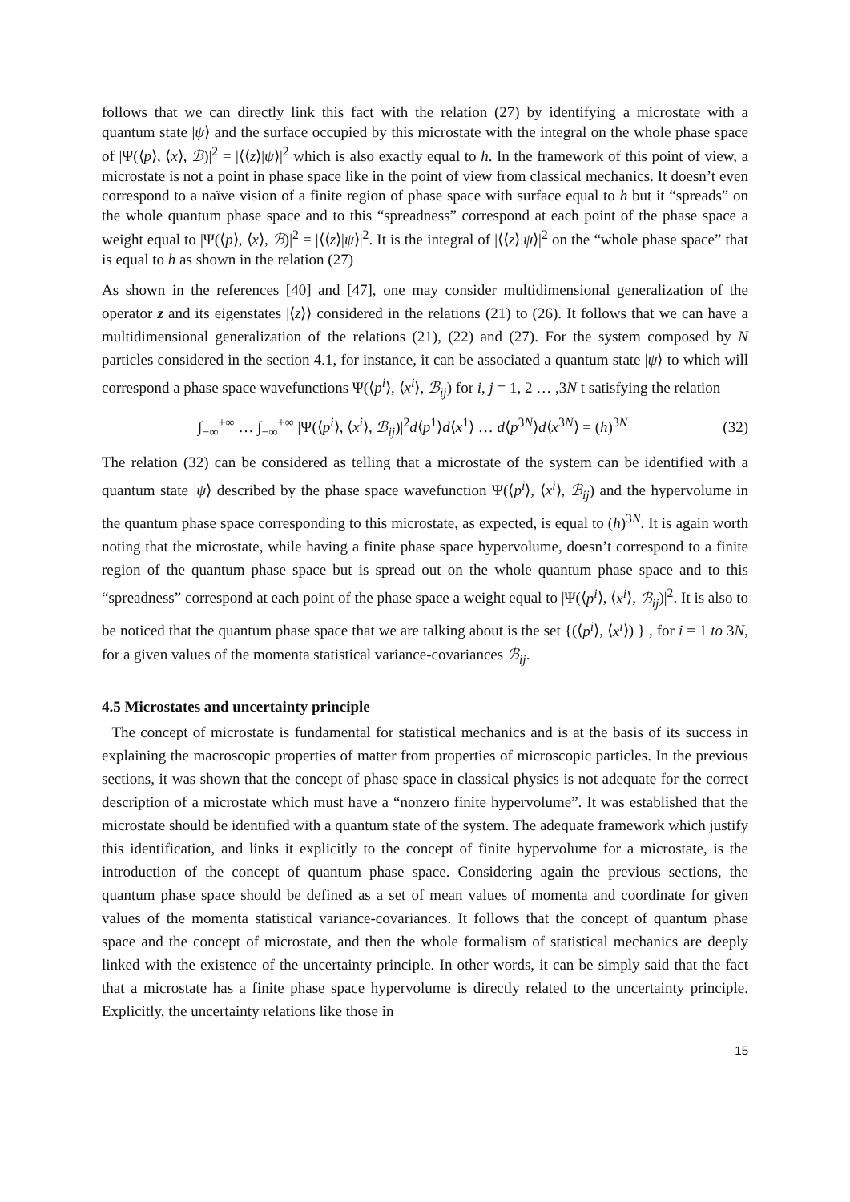follows that we can directly link this fact with the relation (27) by identifying a microstate with a quantum state |ψ⟩ and the surface occupied by this microstate with the integral on the whole phase space of |Ψ(⟨p⟩, ⟨x⟩, ℬ)|<sup>2</sup> = |⟨⟨z⟩|ψ⟩|<sup>2</sup> which is also exactly equal to h. In the framework of this point of view, a microstate is not a point in phase space like in the point of view from classical mechanics. It doesn’t even correspond to a naïve vision of a finite region of phase space with surface equal to h but it “spreads” on the whole quantum phase space and to this “spreadness” correspond at each point of the phase space a weight equal to |Ψ(⟨p⟩, ⟨x⟩, ℬ)|<sup>2</sup> = |⟨⟨z⟩|ψ⟩|<sup>2</sup>. It is the integral of |⟨⟨z⟩|ψ⟩|<sup>2</sup> on the “whole phase space” that is equal to h as shown in the relation (27)
As shown in the references [40] and [47], one may consider multidimensional generalization of the operator z and its eigenstates |⟨z⟩⟩ considered in the relations (21) to (26). It follows that we can have a multidimensional generalization of the relations (21), (22) and (27). For the system composed by N particles considered in the section 4.1, for instance, it can be associated a quantum state |ψ⟩ to which will correspond a phase space wavefunctions Ψ(⟨p<sup>i</sup>⟩, ⟨x<sup>i</sup>⟩, ℬ<sub>ij</sub>) for i, j = 1, 2 … ,3N t satisfying the relation
∫<sub>−∞</sub><sup>+∞</sup> … ∫<sub>−∞</sub><sup>+∞</sup> |Ψ(⟨p<sup>i</sup>⟩, ⟨x<sup>i</sup>⟩, ℬ<sub>ij</sub>)|<sup>2</sup>d⟨p<sup>1</sup>⟩d⟨x<sup>1</sup>⟩ … d⟨p<sup>3N</sup>⟩d⟨x<sup>3N</sup>⟩ = (h)<sup>3N</sup> (32)
The relation (32) can be considered as telling that a microstate of the system can be identified with a quantum state |ψ⟩ described by the phase space wavefunction Ψ(⟨p<sup>i</sup>⟩, ⟨x<sup>i</sup>⟩, ℬ<sub>ij</sub>) and the hypervolume in the quantum phase space corresponding to this microstate, as expected, is equal to (h)<sup>3N</sup>. It is again worth noting that the microstate, while having a finite phase space hypervolume, doesn’t correspond to a finite region of the quantum phase space but is spread out on the whole quantum phase space and to this “spreadness” correspond at each point of the phase space a weight equal to |Ψ(⟨p<sup>i</sup>⟩, ⟨x<sup>i</sup>⟩, ℬ<sub>ij</sub>)|<sup>2</sup>. It is also to be noticed that the quantum phase space that we are talking about is the set {(⟨p<sup>i</sup>⟩, ⟨x<sup>i</sup>⟩) } , for i = 1 to 3N, for a given values of the momenta statistical variance-covariances ℬ<sub>ij</sub>.
4.5 Microstates and uncertainty principle
The concept of microstate is fundamental for statistical mechanics and is at the basis of its success in explaining the macroscopic properties of matter from properties of microscopic particles. In the previous sections, it was shown that the concept of phase space in classical physics is not adequate for the correct description of a microstate which must have a “nonzero finite hypervolume”. It was established that the microstate should be identified with a quantum state of the system. The adequate framework which justify this identification, and links it explicitly to the concept of finite hypervolume for a microstate, is the introduction of the concept of quantum phase space. Considering again the previous sections, the quantum phase space should be defined as a set of mean values of momenta and coordinate for given values of the momenta statistical variance-covariances. It follows that the concept of quantum phase space and the concept of microstate, and then the whole formalism of statistical mechanics are deeply linked with the existence of the uncertainty principle. In other words, it can be simply said that the fact that a microstate has a finite phase space hypervolume is directly related to the uncertainty principle. Explicitly, the uncertainty relations like those in
15